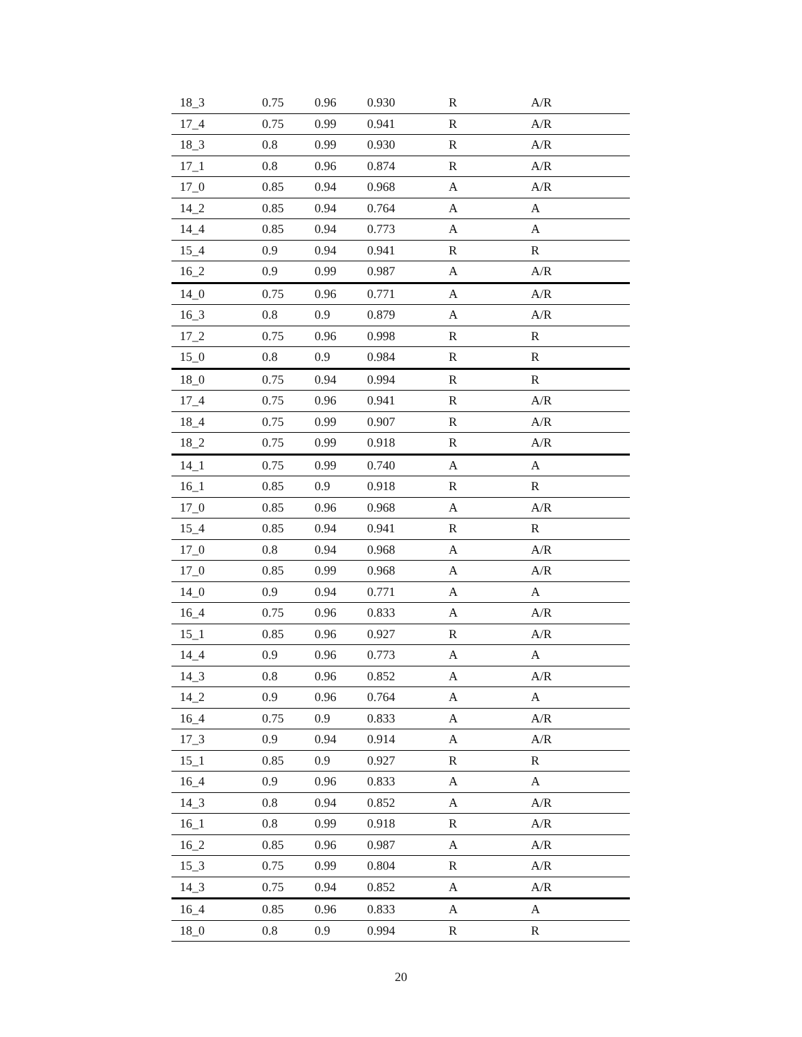| 18_3 | 0.75 | 0.96 | 0.930 | R | A/R |
| 17_4 | 0.75 | 0.99 | 0.941 | R | A/R |
| 18_3 | 0.8 | 0.99 | 0.930 | R | A/R |
| 17_1 | 0.8 | 0.96 | 0.874 | R | A/R |
| 17_0 | 0.85 | 0.94 | 0.968 | A | A/R |
| 14_2 | 0.85 | 0.94 | 0.764 | A | A |
| 14_4 | 0.85 | 0.94 | 0.773 | A | A |
| 15_4 | 0.9 | 0.94 | 0.941 | R | R |
| 16_2 | 0.9 | 0.99 | 0.987 | A | A/R |
| 14_0 | 0.75 | 0.96 | 0.771 | A | A/R |
| 16_3 | 0.8 | 0.9 | 0.879 | A | A/R |
| 17_2 | 0.75 | 0.96 | 0.998 | R | R |
| 15_0 | 0.8 | 0.9 | 0.984 | R | R |
| 18_0 | 0.75 | 0.94 | 0.994 | R | R |
| 17_4 | 0.75 | 0.96 | 0.941 | R | A/R |
| 18_4 | 0.75 | 0.99 | 0.907 | R | A/R |
| 18_2 | 0.75 | 0.99 | 0.918 | R | A/R |
| 14_1 | 0.75 | 0.99 | 0.740 | A | A |
| 16_1 | 0.85 | 0.9 | 0.918 | R | R |
| 17_0 | 0.85 | 0.96 | 0.968 | A | A/R |
| 15_4 | 0.85 | 0.94 | 0.941 | R | R |
| 17_0 | 0.8 | 0.94 | 0.968 | A | A/R |
| 17_0 | 0.85 | 0.99 | 0.968 | A | A/R |
| 14_0 | 0.9 | 0.94 | 0.771 | A | A |
| 16_4 | 0.75 | 0.96 | 0.833 | A | A/R |
| 15_1 | 0.85 | 0.96 | 0.927 | R | A/R |
| 14_4 | 0.9 | 0.96 | 0.773 | A | A |
| 14_3 | 0.8 | 0.96 | 0.852 | A | A/R |
| 14_2 | 0.9 | 0.96 | 0.764 | A | A |
| 16_4 | 0.75 | 0.9 | 0.833 | A | A/R |
| 17_3 | 0.9 | 0.94 | 0.914 | A | A/R |
| 15_1 | 0.85 | 0.9 | 0.927 | R | R |
| 16_4 | 0.9 | 0.96 | 0.833 | A | A |
| 14_3 | 0.8 | 0.94 | 0.852 | A | A/R |
| 16_1 | 0.8 | 0.99 | 0.918 | R | A/R |
| 16_2 | 0.85 | 0.96 | 0.987 | A | A/R |
| 15_3 | 0.75 | 0.99 | 0.804 | R | A/R |
| 14_3 | 0.75 | 0.94 | 0.852 | A | A/R |
| 16_4 | 0.85 | 0.96 | 0.833 | A | A |
| 18_0 | 0.8 | 0.9 | 0.994 | R | R |
20